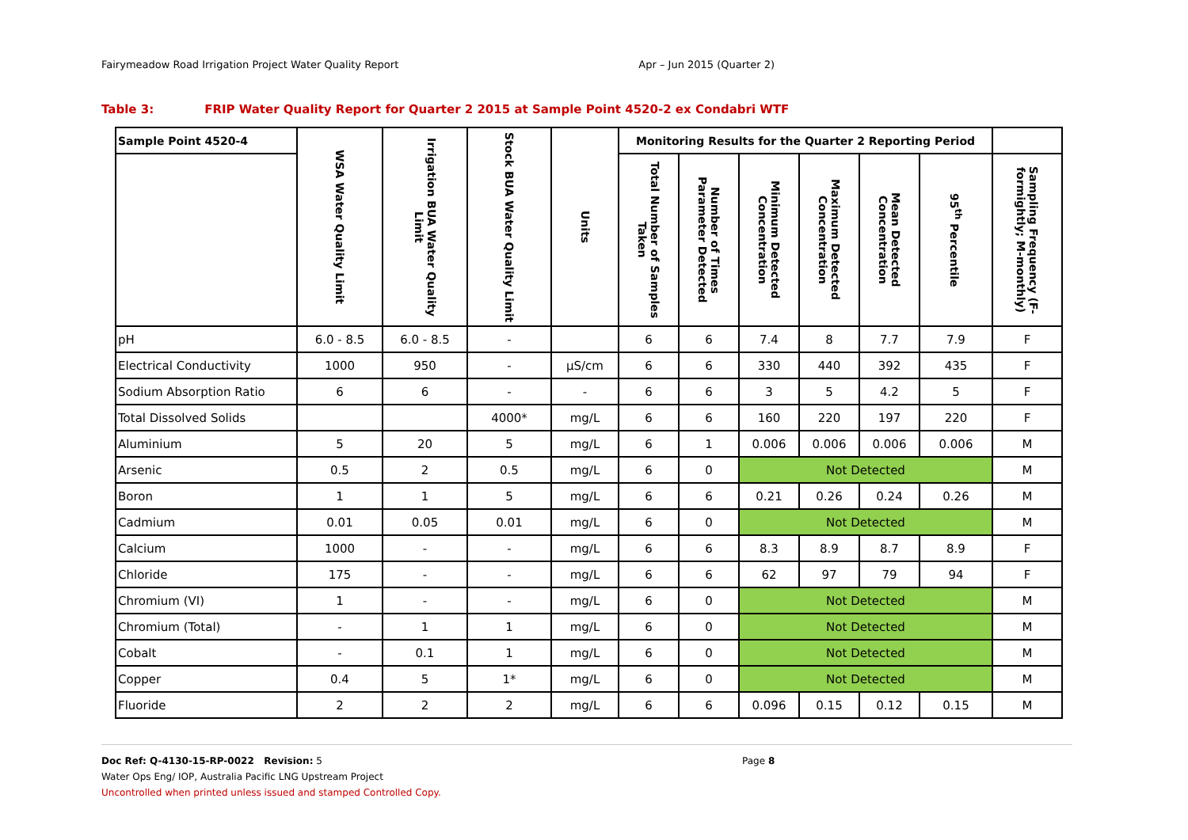Fairymeadow Road Irrigation Project Water Quality Report Apr – Jun 2015 (Quarter 2)
Table 3: FRIP Water Quality Report for Quarter 2 2015 at Sample Point 4520-2 ex Condabri WTF
| Sample Point 4520-4 | WSA Water Quality Limit | Irrigation BUA Water Quality Limit | Stock BUA Water Quality Limit | Units | Monitoring Results for the Quarter 2 Reporting Period | | | | | | |
| --- | --- | --- | --- | --- | --- | --- | --- | --- | --- | --- | --- |
| | | | | | Total Number of Samples Taken | Number of Times Parameter Detected | Minimum Detected Concentration | Maximum Detected Concentration | Mean Detected Concentration | 95<sup>th</sup> Percentile | Sampling Frequency (F-formightly; M-monthly) |
| pH | 6.0 - 8.5 | 6.0 - 8.5 | - | | 6 | 6 | 7.4 | 8 | 7.7 | 7.9 | F |
| Electrical Conductivity | 1000 | 950 | - | µS/cm | 6 | 6 | 330 | 440 | 392 | 435 | F |
| Sodium Absorption Ratio | 6 | 6 | - | - | 6 | 6 | 3 | 5 | 4.2 | 5 | F |
| Total Dissolved Solids | | | 4000* | mg/L | 6 | 6 | 160 | 220 | 197 | 220 | F |
| Aluminium | 5 | 20 | 5 | mg/L | 6 | 1 | 0.006 | 0.006 | 0.006 | 0.006 | M |
| Arsenic | 0.5 | 2 | 0.5 | mg/L | 6 | 0 | Not Detected | | | | M |
| Boron | 1 | 1 | 5 | mg/L | 6 | 6 | 0.21 | 0.26 | 0.24 | 0.26 | M |
| Cadmium | 0.01 | 0.05 | 0.01 | mg/L | 6 | 0 | Not Detected | | | | M |
| Calcium | 1000 | - | - | mg/L | 6 | 6 | 8.3 | 8.9 | 8.7 | 8.9 | F |
| Chloride | 175 | - | - | mg/L | 6 | 6 | 62 | 97 | 79 | 94 | F |
| Chromium (VI) | 1 | - | - | mg/L | 6 | 0 | Not Detected | | | | M |
| Chromium (Total) | - | 1 | 1 | mg/L | 6 | 0 | Not Detected | | | | M |
| Cobalt | - | 0.1 | 1 | mg/L | 6 | 0 | Not Detected | | | | M |
| Copper | 0.4 | 5 | 1* | mg/L | 6 | 0 | Not Detected | | | | M |
| Fluoride | 2 | 2 | 2 | mg/L | 6 | 6 | 0.096 | 0.15 | 0.12 | 0.15 | M |
Page 8
Doc Ref: Q-4130-15-RP-0022 Revision: 5
Water Ops Eng/ IOP, Australia Pacific LNG Upstream Project
Uncontrolled when printed unless issued and stamped Controlled Copy.